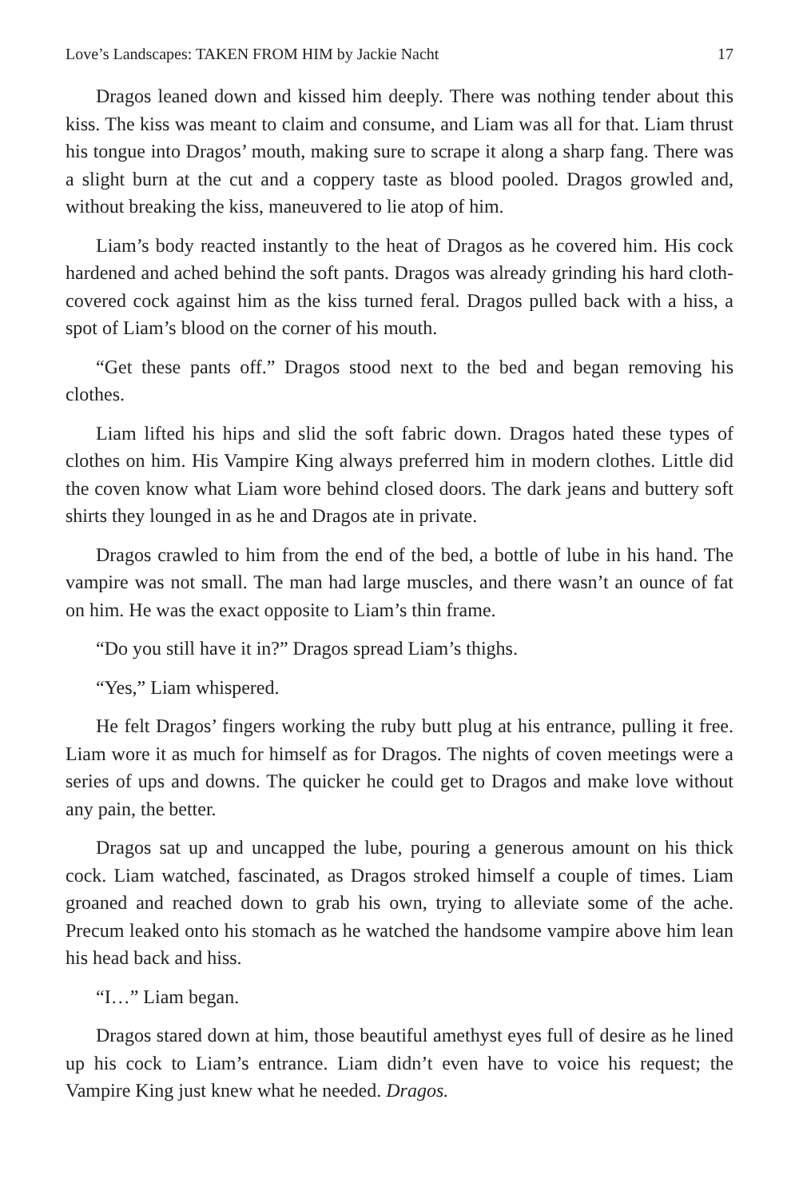Love’s Landscapes: TAKEN FROM HIM by Jackie Nacht 17
Dragos leaned down and kissed him deeply. There was nothing tender about this kiss. The kiss was meant to claim and consume, and Liam was all for that. Liam thrust his tongue into Dragos’ mouth, making sure to scrape it along a sharp fang. There was a slight burn at the cut and a coppery taste as blood pooled. Dragos growled and, without breaking the kiss, maneuvered to lie atop of him.
Liam’s body reacted instantly to the heat of Dragos as he covered him. His cock hardened and ached behind the soft pants. Dragos was already grinding his hard cloth-covered cock against him as the kiss turned feral. Dragos pulled back with a hiss, a spot of Liam’s blood on the corner of his mouth.
“Get these pants off.” Dragos stood next to the bed and began removing his clothes.
Liam lifted his hips and slid the soft fabric down. Dragos hated these types of clothes on him. His Vampire King always preferred him in modern clothes. Little did the coven know what Liam wore behind closed doors. The dark jeans and buttery soft shirts they lounged in as he and Dragos ate in private.
Dragos crawled to him from the end of the bed, a bottle of lube in his hand. The vampire was not small. The man had large muscles, and there wasn’t an ounce of fat on him. He was the exact opposite to Liam’s thin frame.
“Do you still have it in?” Dragos spread Liam’s thighs.
“Yes,” Liam whispered.
He felt Dragos’ fingers working the ruby butt plug at his entrance, pulling it free. Liam wore it as much for himself as for Dragos. The nights of coven meetings were a series of ups and downs. The quicker he could get to Dragos and make love without any pain, the better.
Dragos sat up and uncapped the lube, pouring a generous amount on his thick cock. Liam watched, fascinated, as Dragos stroked himself a couple of times. Liam groaned and reached down to grab his own, trying to alleviate some of the ache. Precum leaked onto his stomach as he watched the handsome vampire above him lean his head back and hiss.
“I…” Liam began.
Dragos stared down at him, those beautiful amethyst eyes full of desire as he lined up his cock to Liam’s entrance. Liam didn’t even have to voice his request; the Vampire King just knew what he needed. Dragos.